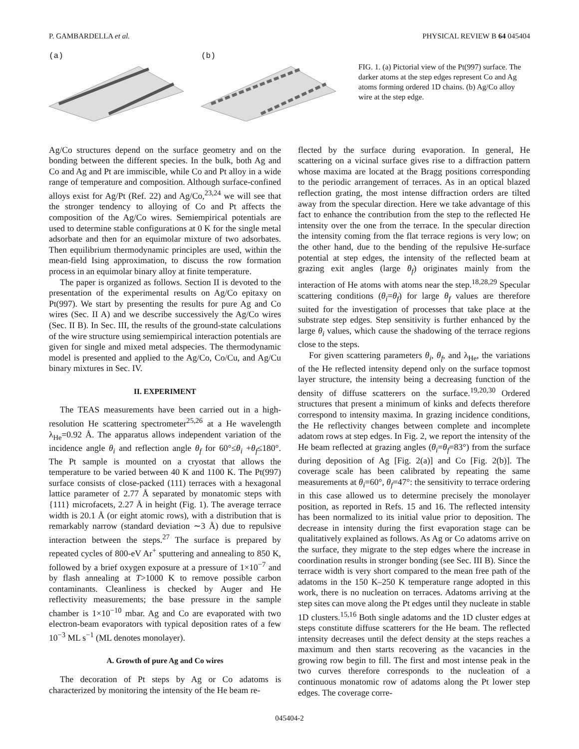P. GAMBARDELLA et al. PHYSICAL REVIEW B 64 045404
(a) (b)
FIG. 1. (a) Pictorial view of the Pt(997) surface. The darker atoms at the step edges represent Co and Ag atoms forming ordered 1D chains. (b) Ag/Co alloy wire at the step edge.
Ag/Co structures depend on the surface geometry and on the bonding between the different species. In the bulk, both Ag and Co and Ag and Pt are immiscible, while Co and Pt alloy in a wide range of temperature and composition. Although surface-confined alloys exist for Ag/Pt (Ref. 22) and Ag/Co,<sup>23,24</sup> we will see that the stronger tendency to alloying of Co and Pt affects the composition of the Ag/Co wires. Semiempirical potentials are used to determine stable configurations at 0 K for the single metal adsorbate and then for an equimolar mixture of two adsorbates. Then equilibrium thermodynamic principles are used, within the mean-field Ising approximation, to discuss the row formation process in an equimolar binary alloy at finite temperature.
The paper is organized as follows. Section II is devoted to the presentation of the experimental results on Ag/Co epitaxy on Pt(997). We start by presenting the results for pure Ag and Co wires (Sec. II A) and we describe successively the Ag/Co wires (Sec. II B). In Sec. III, the results of the ground-state calculations of the wire structure using semiempirical interaction potentials are given for single and mixed metal adspecies. The thermodynamic model is presented and applied to the Ag/Co, Co/Cu, and Ag/Cu binary mixtures in Sec. IV.
II. EXPERIMENT
The TEAS measurements have been carried out in a high-resolution He scattering spectrometer<sup>25,26</sup> at a He wavelength λ<sub>He</sub>=0.92 Å. The apparatus allows independent variation of the incidence angle θ<sub>i</sub> and reflection angle θ<sub>f</sub> for 60°≤θ<sub>i</sub> +θ<sub>f</sub>≤180°. The Pt sample is mounted on a cryostat that allows the temperature to be varied between 40 K and 1100 K. The Pt(997) surface consists of close-packed (111) terraces with a hexagonal lattice parameter of 2.77 Å separated by monatomic steps with {111} microfacets, 2.27 Å in height (Fig. 1). The average terrace width is 20.1 Å (or eight atomic rows), with a distribution that is remarkably narrow (standard deviation ∼3 Å) due to repulsive interaction between the steps.<sup>27</sup> The surface is prepared by repeated cycles of 800-eV Ar<sup>+</sup> sputtering and annealing to 850 K, followed by a brief oxygen exposure at a pressure of 1×10<sup>−7</sup> and by flash annealing at T>1000 K to remove possible carbon contaminants. Cleanliness is checked by Auger and He reflectivity measurements; the base pressure in the sample chamber is 1×10<sup>−10</sup> mbar. Ag and Co are evaporated with two electron-beam evaporators with typical deposition rates of a few 10<sup>−3</sup> ML s<sup>−1</sup> (ML denotes monolayer).
A. Growth of pure Ag and Co wires
The decoration of Pt steps by Ag or Co adatoms is characterized by monitoring the intensity of the He beam re-
flected by the surface during evaporation. In general, He scattering on a vicinal surface gives rise to a diffraction pattern whose maxima are located at the Bragg positions corresponding to the periodic arrangement of terraces. As in an optical blazed reflection grating, the most intense diffraction orders are tilted away from the specular direction. Here we take advantage of this fact to enhance the contribution from the step to the reflected He intensity over the one from the terrace. In the specular direction the intensity coming from the flat terrace regions is very low; on the other hand, due to the bending of the repulsive He-surface potential at step edges, the intensity of the reflected beam at grazing exit angles (large θ<sub>f</sub>) originates mainly from the interaction of He atoms with atoms near the step.<sup>18,28,29</sup> Specular scattering conditions (θ<sub>i</sub>=θ<sub>f</sub>) for large θ<sub>f</sub> values are therefore suited for the investigation of processes that take place at the substrate step edges. Step sensitivity is further enhanced by the large θ<sub>i</sub> values, which cause the shadowing of the terrace regions close to the steps.
For given scattering parameters θ<sub>i</sub>, θ<sub>f</sub>, and λ<sub>He</sub>, the variations of the He reflected intensity depend only on the surface topmost layer structure, the intensity being a decreasing function of the density of diffuse scatterers on the surface.<sup>19,20,30</sup> Ordered structures that present a minimum of kinks and defects therefore correspond to intensity maxima. In grazing incidence conditions, the He reflectivity changes between complete and incomplete adatom rows at step edges. In Fig. 2, we report the intensity of the He beam reflected at grazing angles (θ<sub>i</sub>=θ<sub>f</sub>=83°) from the surface during deposition of Ag [Fig. 2(a)] and Co [Fig. 2(b)]. The coverage scale has been calibrated by repeating the same measurements at θ<sub>i</sub>=60°, θ<sub>f</sub>=47°: the sensitivity to terrace ordering in this case allowed us to determine precisely the monolayer position, as reported in Refs. 15 and 16. The reflected intensity has been normalized to its initial value prior to deposition. The decrease in intensity during the first evaporation stage can be qualitatively explained as follows. As Ag or Co adatoms arrive on the surface, they migrate to the step edges where the increase in coordination results in stronger bonding (see Sec. III B). Since the terrace width is very short compared to the mean free path of the adatoms in the 150 K–250 K temperature range adopted in this work, there is no nucleation on terraces. Adatoms arriving at the step sites can move along the Pt edges until they nucleate in stable 1D clusters.<sup>15,16</sup> Both single adatoms and the 1D cluster edges at steps constitute diffuse scatterers for the He beam. The reflected intensity decreases until the defect density at the steps reaches a maximum and then starts recovering as the vacancies in the growing row begin to fill. The first and most intense peak in the two curves therefore corresponds to the nucleation of a continuous monatomic row of adatoms along the Pt lower step edges. The coverage corre-
045404-2